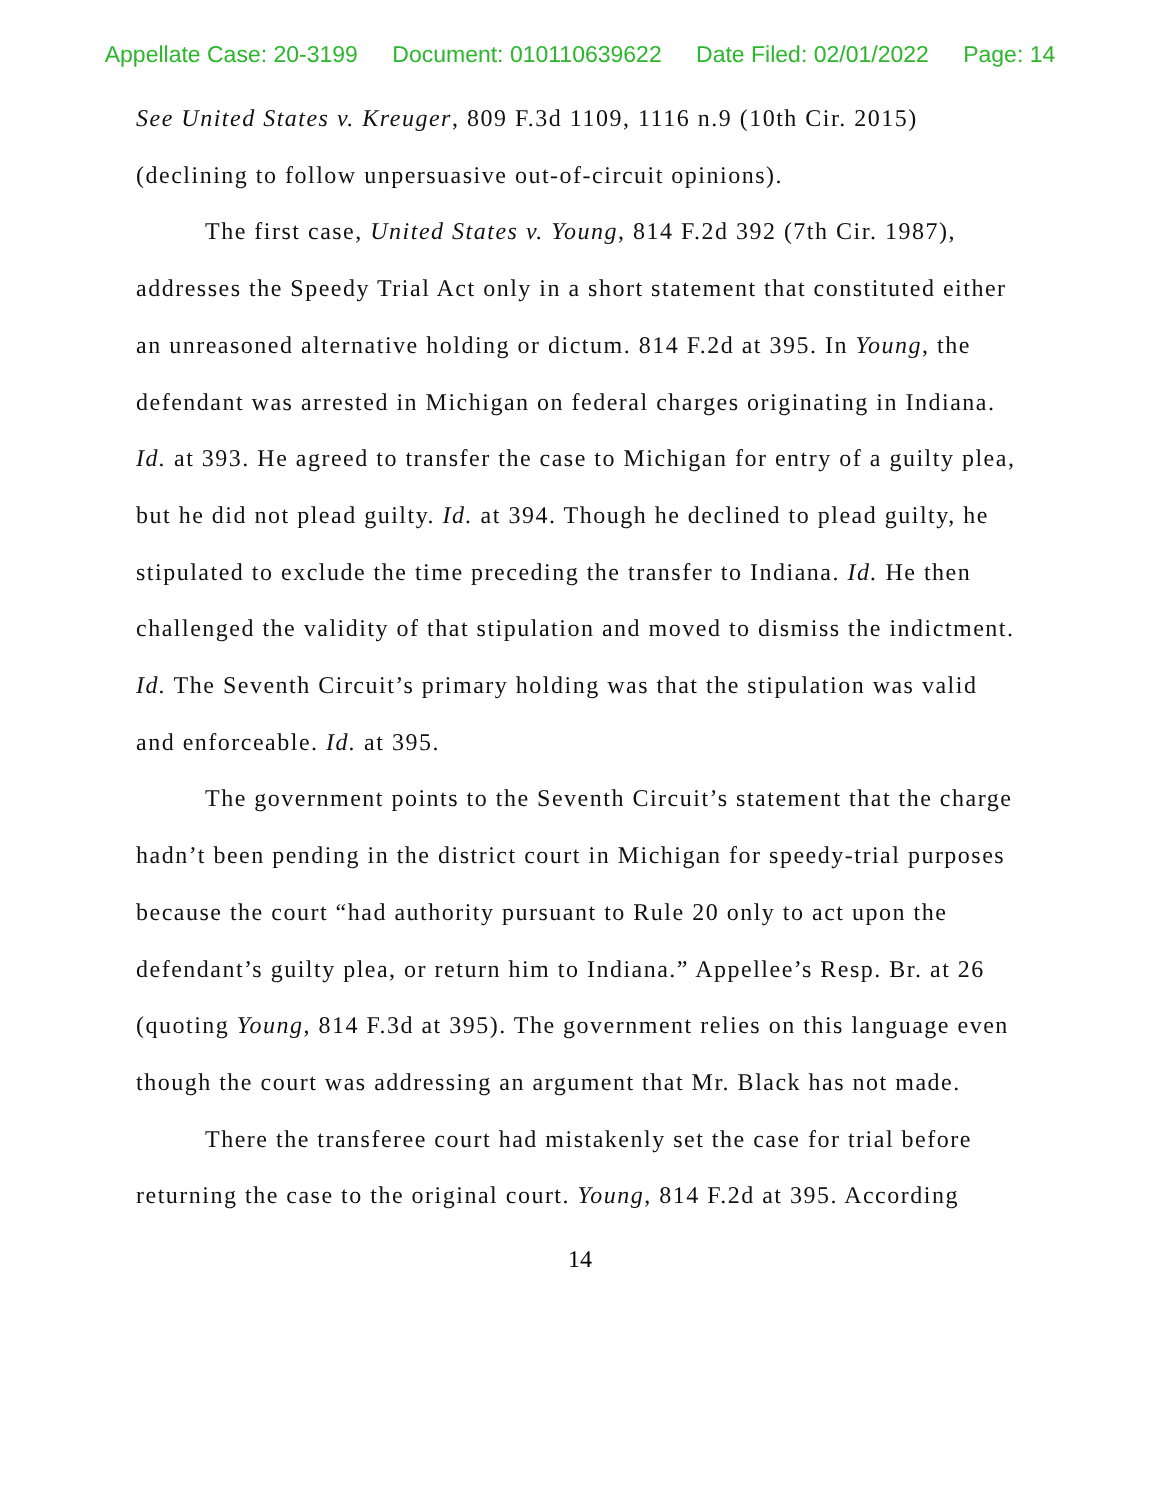Appellate Case: 20-3199 Document: 010110639622 Date Filed: 02/01/2022 Page: 14
See United States v. Kreuger, 809 F.3d 1109, 1116 n.9 (10th Cir. 2015) (declining to follow unpersuasive out-of-circuit opinions).
The first case, United States v. Young, 814 F.2d 392 (7th Cir. 1987), addresses the Speedy Trial Act only in a short statement that constituted either an unreasoned alternative holding or dictum. 814 F.2d at 395. In Young, the defendant was arrested in Michigan on federal charges originating in Indiana. Id. at 393. He agreed to transfer the case to Michigan for entry of a guilty plea, but he did not plead guilty. Id. at 394. Though he declined to plead guilty, he stipulated to exclude the time preceding the transfer to Indiana. Id. He then challenged the validity of that stipulation and moved to dismiss the indictment. Id. The Seventh Circuit’s primary holding was that the stipulation was valid and enforceable. Id. at 395.
The government points to the Seventh Circuit’s statement that the charge hadn’t been pending in the district court in Michigan for speedy-trial purposes because the court “had authority pursuant to Rule 20 only to act upon the defendant’s guilty plea, or return him to Indiana.” Appellee’s Resp. Br. at 26 (quoting Young, 814 F.3d at 395). The government relies on this language even though the court was addressing an argument that Mr. Black has not made.
There the transferee court had mistakenly set the case for trial before returning the case to the original court. Young, 814 F.2d at 395. According
14